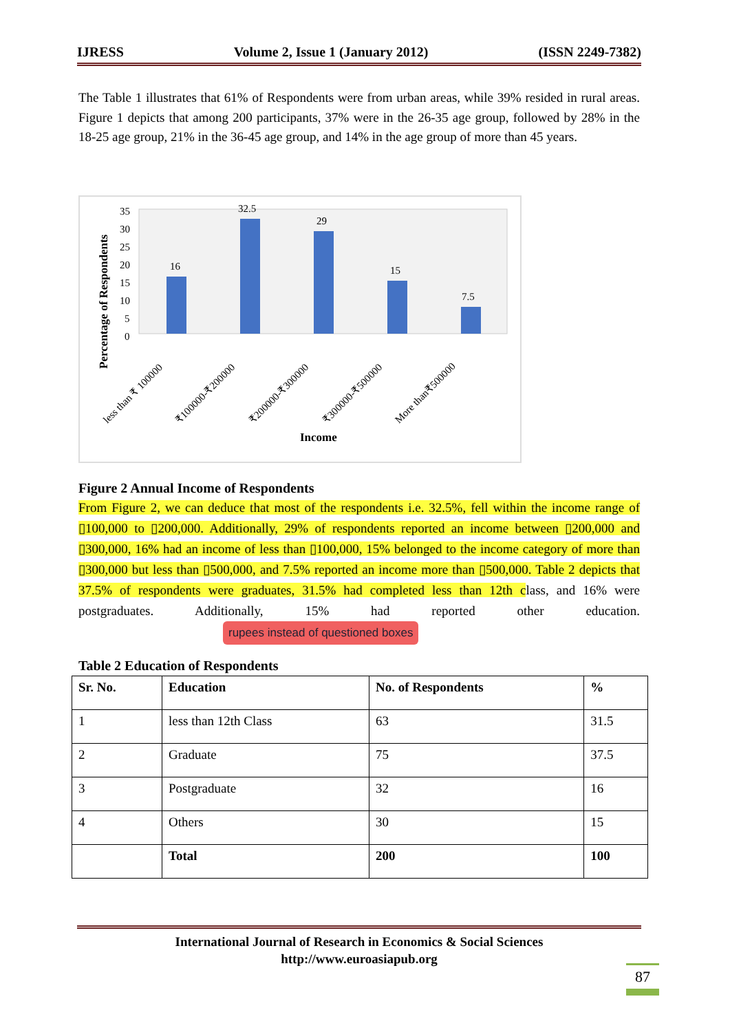IJRESS Volume 2, Issue 1 (January 2012) (ISSN 2249-7382)
The Table 1 illustrates that 61% of Respondents were from urban areas, while 39% resided in rural areas. Figure 1 depicts that among 200 participants, 37% were in the 26-35 age group, followed by 28% in the 18-25 age group, 21% in the 36-45 age group, and 14% in the age group of more than 45 years.
Percentage of Respondents
35
30
25
20
15
10
5
0
16
32.5
29
15
7.5
less than ₹ 100000
₹100000-₹200000
₹200000-₹300000
₹300000-₹500000
More than₹500000
Income
Figure 2 Annual Income of Respondents
From Figure 2, we can deduce that most of the respondents i.e. 32.5%, fell within the income range of ▯100,000 to ▯200,000. Additionally, 29% of respondents reported an income between ▯200,000 and ▯300,000, 16% had an income of less than ▯100,000, 15% belonged to the income category of more than ▯300,000 but less than ▯500,000, and 7.5% reported an income more than ▯500,000. Table 2 depicts that 37.5% of respondents were graduates, 31.5% had completed less than 12th class, and 16% were postgraduates. Additionally, 15% had reported other education. rupees instead of questioned boxes
Table 2 Education of Respondents
| Sr. No. | Education | No. of Respondents | % |
| --- | --- | --- | --- |
| 1 | less than 12th Class | 63 | 31.5 |
| 2 | Graduate | 75 | 37.5 |
| 3 | Postgraduate | 32 | 16 |
| 4 | Others | 30 | 15 |
| | Total | 200 | 100 |
International Journal of Research in Economics & Social Sciences
http://www.euroasiapub.org
87